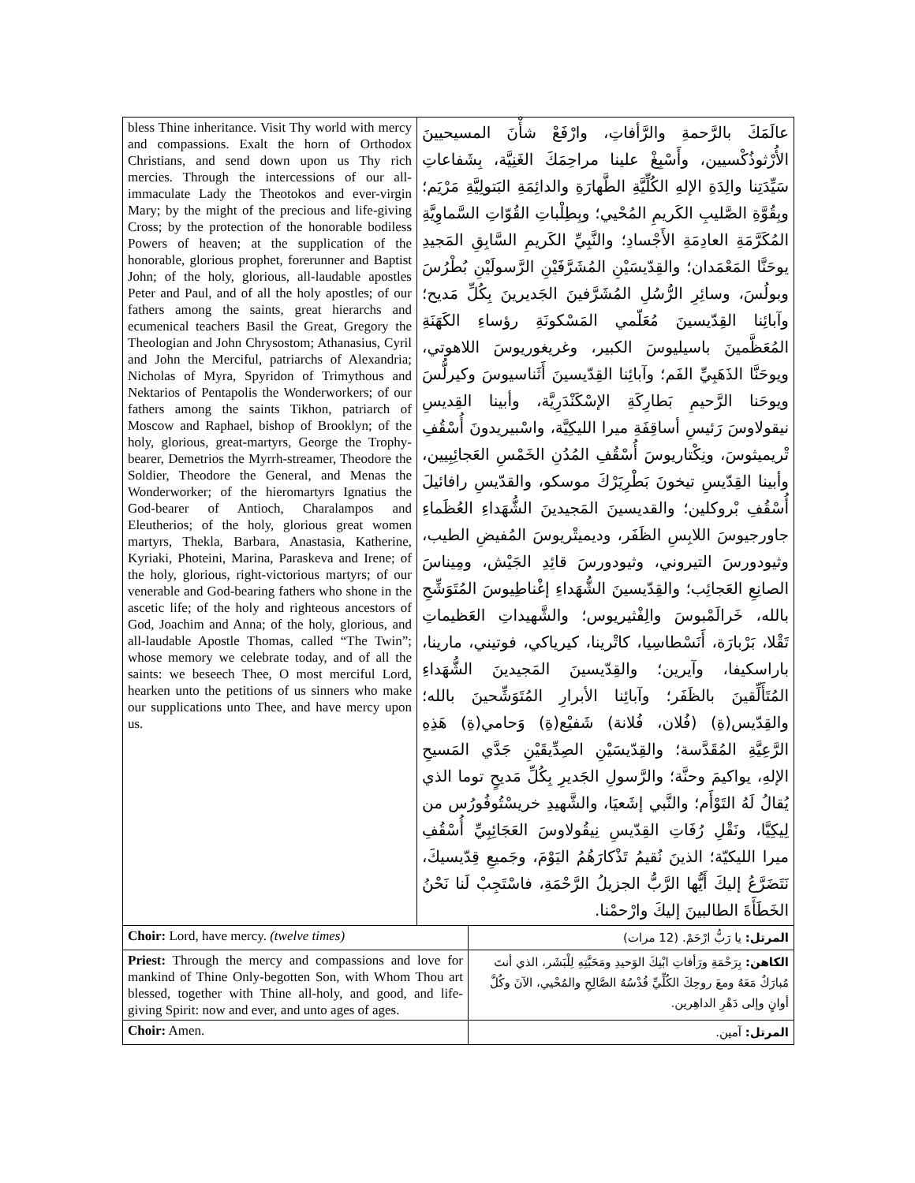| bless Thine inheritance. Visit Thy world with mercy and compassions. Exalt the horn of Orthodox Christians, and send down upon us Thy rich mercies. Through the intercessions of our all-immaculate Lady the Theotokos and ever-virgin Mary; by the might of the precious and life-giving Cross; by the protection of the honorable bodiless Powers of heaven; at the supplication of the honorable, glorious prophet, forerunner and Baptist John; of the holy, glorious, all-laudable apostles Peter and Paul, and of all the holy apostles; of our fathers among the saints, great hierarchs and ecumenical teachers Basil the Great, Gregory the Theologian and John Chrysostom; Athanasius, Cyril and John the Merciful, patriarchs of Alexandria; Nicholas of Myra, Spyridon of Trimythous and Nektarios of Pentapolis the Wonderworkers; of our fathers among the saints Tikhon, patriarch of Moscow and Raphael, bishop of Brooklyn; of the holy, glorious, great-martyrs, George the Trophy-bearer, Demetrios the Myrrh-streamer, Theodore the Soldier, Theodore the General, and Menas the Wonderworker; of the hieromartyrs Ignatius the God-bearer of Antioch, Charalampos and Eleutherios; of the holy, glorious great women martyrs, Thekla, Barbara, Anastasia, Katherine, Kyriaki, Photeini, Marina, Paraskeva and Irene; of the holy, glorious, right-victorious martyrs; of our venerable and God-bearing fathers who shone in the ascetic life; of the holy and righteous ancestors of God, Joachim and Anna; of the holy, glorious, and all-laudable Apostle Thomas, called “The Twin”; whose memory we celebrate today, and of all the saints: we beseech Thee, O most merciful Lord, hearken unto the petitions of us sinners who make our supplications unto Thee, and have mercy upon us. | عالَمَكَ بالرَّحمةِ والرَّأفاتِ، وارْفَعْ شأْنَ المسيحيينَ الأُرْثوذُكْسيين، وأَسْبِغْ علينا مراحِمَكَ الغَنِيَّة، بِشَفاعاتِ سَيِّدَتِنا والِدَةِ الإلهِ الكُلِّيَّةِ الطَّهارَةِ والدائِمَةِ البَتولِيَّةِ مَرْيَم؛ وبِقُوَّةِ الصَّليبِ الكَريمِ المُحْيي؛ وبِطِلْباتِ القُوّاتِ السَّماوِيَّةِ المُكَرَّمَةِ العادِمَةِ الأَجْسادِ؛ والنَّبِيِّ الكَريمِ السَّابِقِ المَجيدِ يوحَنَّا المَعْمَدان؛ والقِدّيسَيْنِ المُشَرَّفَيْنِ الرَّسولَيْنِ بُطْرُسَ وبولُسَ، وسائِرِ الرُّسُلِ المُشَرَّفينَ الجَديرينَ بِكُلِّ مَديح؛ وآبائِنا القِدّيسينَ مُعَلّمي المَسْكونَةِ رؤساءِ الكَهَنَةِ المُعَظَّمينَ باسيليوسَ الكبير، وغريغوريوسَ اللاهوتي، ويوحَنَّا الذَهَبِيِّ الفَم؛ وآبائِنا القِدّيسينَ أَثَناسيوسَ وكيرلُّسَ ويوحَنا الرَّحيمِ بَطارِكَةِ الإسْكَنْدَرِيَّة، وأبينا القِديسِ نيقولاوسَ رَئيسِ أساقِفَةِ ميرا الليكِيَّة، واسْبيريدونَ أُسْقُفِ تْريميثوسَ، ونِكْتاريوسَ أُسْقُفِ المُدُنِ الخَمْسِ العَجائِبِيين، وأبينا القِدّيسِ تيخونَ بَطْرِيَرْكَ موسكو، والقدّيسِ رافائيلَ أُسْقُفِ بْروكلين؛ والقديسينَ المَجيدينَ الشُّهَداءِ العُظَماءِ جاورجيوسَ اللابِسِ الظَفَر، وديميتْريوسَ المُفيضِ الطيب، وثيودورسَ التيروني، وثيودورسَ قائِدِ الجَيْش، ومِيناسَ الصانِعِ العَجائِب؛ والقِدّيسينَ الشُّهَداءِ إغْناطِيوسَ المُتَوَشِّحِ بالله، خَرالَمْبوسَ والِفْثيريوس؛ والشَّهيداتِ العَظيماتِ تَقْلا، بَرْبارَة، أَنَسْطاسِيا، كاتْرينا، كيرياكي، فوتيني، مارينا، باراسكيفا، وآيرين؛ والقِدّيسينَ المَجيدينَ الشُّهَداءِ المُتَأَلِّقينَ بالظَفَر؛ وآبائِنا الأبرارِ المُتَوَشِّحينَ بالله؛ والقِدّيس(ةِ) (فُلان، فُلانة) شَفيْع(ةِ) وَحامي(ةِ) هَذِهِ الرَّعِيَّةِ المُقَدَّسة؛ والقِدّيسَيْنِ الصِدِّيقَيْنِ جَدَّي المَسيحِ الإلهِ، يواكيمَ وحنَّة؛ والرَّسولِ الجَديرِ بِكُلِّ مَديحٍ توما الذي يُقالُ لَهُ التَوْأَم؛ والنَّبي إشَعيَا، والشَّهيدِ خريسْتُوفُورُس من لِيكِيَّا، ونَقْلِ رُفَاتِ القِدّيسِ نِيقُولاوسَ العَجَائِبِيِّ أُسْقُفِ ميرا الليكيّة؛ الذينَ نُقيمُ تَذْكارَهُمُ اليَوْمَ، وجَميعِ قِدّيسيكَ، نَتَضَرَّعُ إليكَ أَيُّها الرَّبُّ الجزيلُ الرَّحْمَةِ، فاسْتَجِبْ لَنا نَحْنُ الخَطَأَةَ الطالبينَ إليكَ وارْحمْنا. | |
| Choir: Lord, have mercy. (twelve times) | | المرتل: يا رَبُّ ارْحَمْ. (12 مرات) |
| Priest: Through the mercy and compassions and love for mankind of Thine Only-begotten Son, with Whom Thou art blessed, together with Thine all-holy, and good, and life-giving Spirit: now and ever, and unto ages of ages. | | الكاهن: بِرَحْمَةِ ورَأفاتِ ابْنِكَ الوَحيدِ ومَحَبَّتِهِ لِلْبَشَر، الذي أنتَ مُبارَكٌ مَعَهُ ومعَ روحِكَ الكُلِّيِّ قُدْسُهُ الصَّالِحِ والمُحْيي، الآنَ وكُلَّ أوانٍ وإلى دَهْرِ الداهِرين. |
| Choir: Amen. | | المرتل: آمين. |